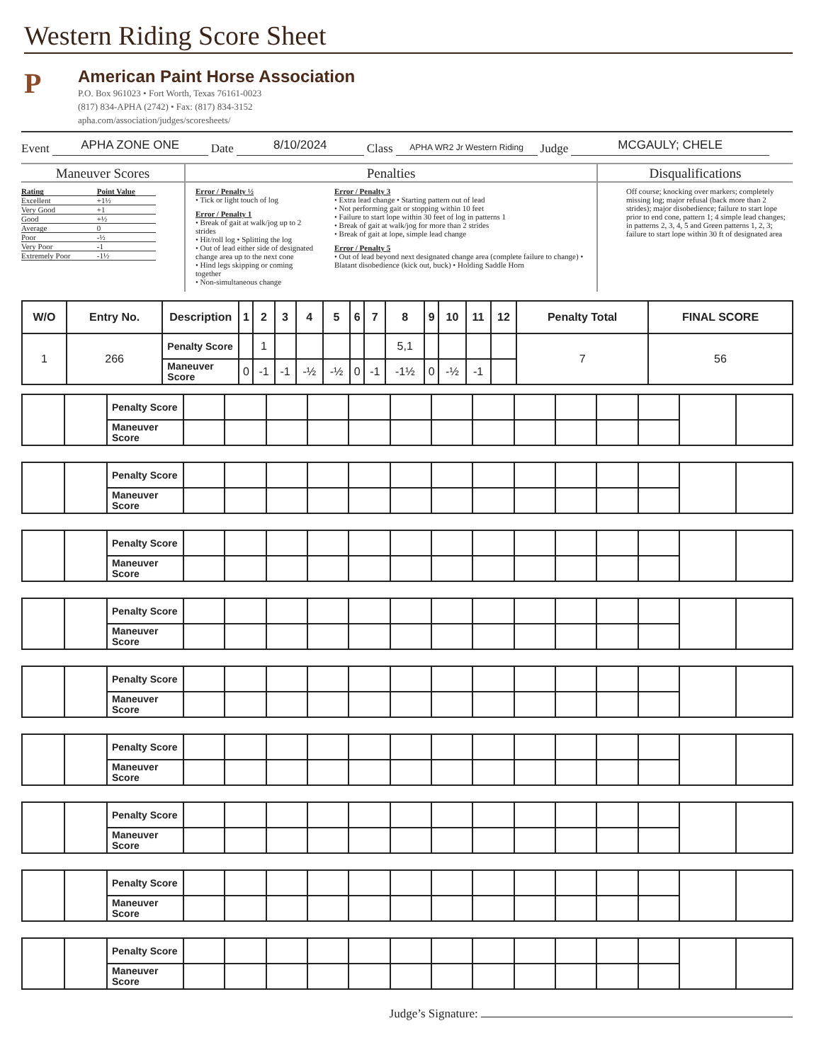Western Riding Score Sheet
P
American Paint Horse Association
P.O. Box 961023 • Fort Worth, Texas 76161-0023
(817) 834-APHA (2742) • Fax: (817) 834-3152
apha.com/association/judges/scoresheets/
Event APHA ZONE ONE Date 8/10/2024 Class APHA WR2 Jr Western Riding Judge MCGAULY; CHELE
Maneuver Scores
| Rating | Point Value |
| Excellent | +1½ |
| Very Good | +1 |
| Good | +½ |
| Average | 0 |
| Poor | -½ |
| Very Poor | -1 |
| Extremely Poor | -1½ |
Penalties
Error / Penalty ½
• Tick or light touch of log
Error / Penalty 1
• Break of gait at walk/jog up to 2 strides
• Hit/roll log • Splitting the log
• Out of lead either side of designated change area up to the next cone
• Hind legs skipping or coming together
• Non-simultaneous change
Error / Penalty 3
• Extra lead change • Starting pattern out of lead
• Not performing gait or stopping within 10 feet
• Failure to start lope within 30 feet of log in patterns 1
• Break of gait at walk/jog for more than 2 strides
• Break of gait at lope, simple lead change
Error / Penalty 5
• Out of lead beyond next designated change area (complete failure to change) • Blatant disobedience (kick out, buck) • Holding Saddle Horn
Disqualifications
Off course; knocking over markers; completely missing log; major refusal (back more than 2 strides); major disobedience; failure to start lope prior to end cone, pattern 1; 4 simple lead changes; in patterns 2, 3, 4, 5 and Green patterns 1, 2, 3; failure to start lope within 30 ft of designated area
| W/O | Entry No. | Description | 1 | 2 | 3 | 4 | 5 | 6 | 7 | 8 | 9 | 10 | 11 | 12 | Penalty Total | FINAL SCORE |
| --- | --- | --- | --- | --- | --- | --- | --- | --- | --- | --- | --- | --- | --- | --- | --- | --- |
| 1 | 266 | Penalty Score | | 1 | | | | | | 5,1 | | | | | 7 | 56 |
| | | Maneuver Score | 0 | -1 | -1 | -½ | -½ | 0 | -1 | -1½ | 0 | -½ | -1 | | | |
| | | Penalty Score | | | | | | | | | | | | | | |
| | | Maneuver Score | | | | | | | | | | | | | | |
| | | Penalty Score | | | | | | | | | | | | | | |
| | | Maneuver Score | | | | | | | | | | | | | | |
| | | Penalty Score | | | | | | | | | | | | | | |
| | | Maneuver Score | | | | | | | | | | | | | | |
| | | Penalty Score | | | | | | | | | | | | | | |
| | | Maneuver Score | | | | | | | | | | | | | | |
| | | Penalty Score | | | | | | | | | | | | | | |
| | | Maneuver Score | | | | | | | | | | | | | | |
| | | Penalty Score | | | | | | | | | | | | | | |
| | | Maneuver Score | | | | | | | | | | | | | | |
| | | Penalty Score | | | | | | | | | | | | | | |
| | | Maneuver Score | | | | | | | | | | | | | | |
| | | Penalty Score | | | | | | | | | | | | | | |
| | | Maneuver Score | | | | | | | | | | | | | | |
| | | Penalty Score | | | | | | | | | | | | | | |
| | | Maneuver Score | | | | | | | | | | | | | | |
Judge’s Signature: